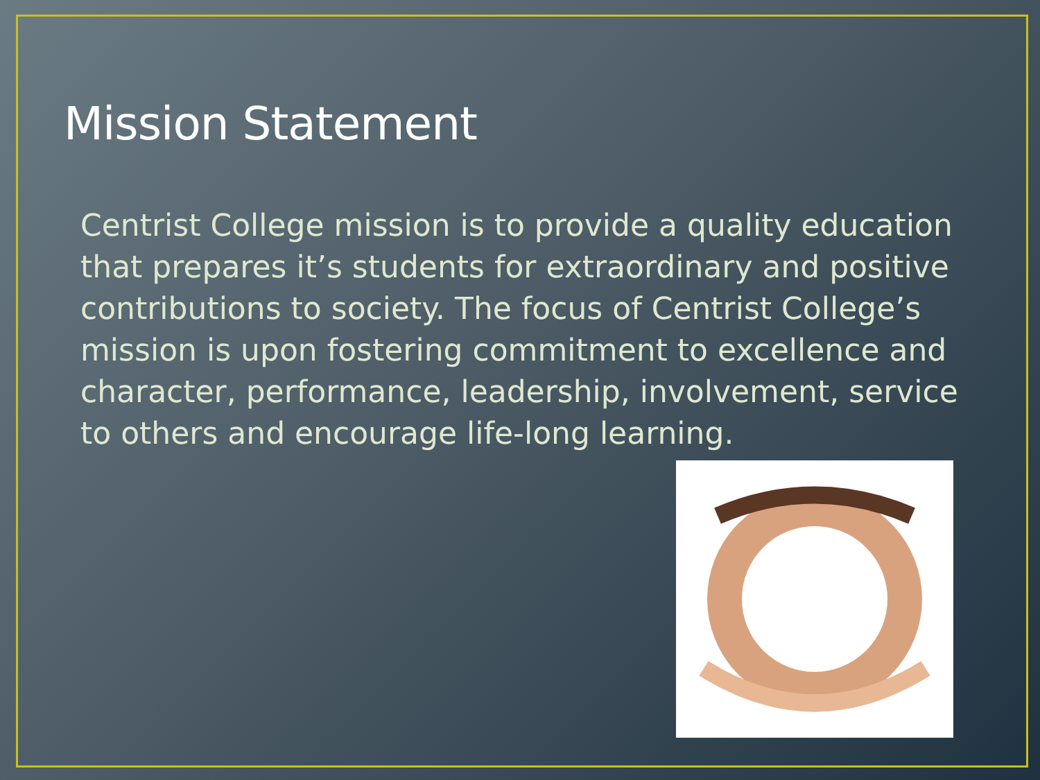Mission Statement
Centrist College mission is to provide a quality education that prepares it’s students for extraordinary and positive contributions to society. The focus of Centrist College’s mission is upon fostering commitment to excellence and character, performance, leadership, involvement, service to others and encourage life-long learning.